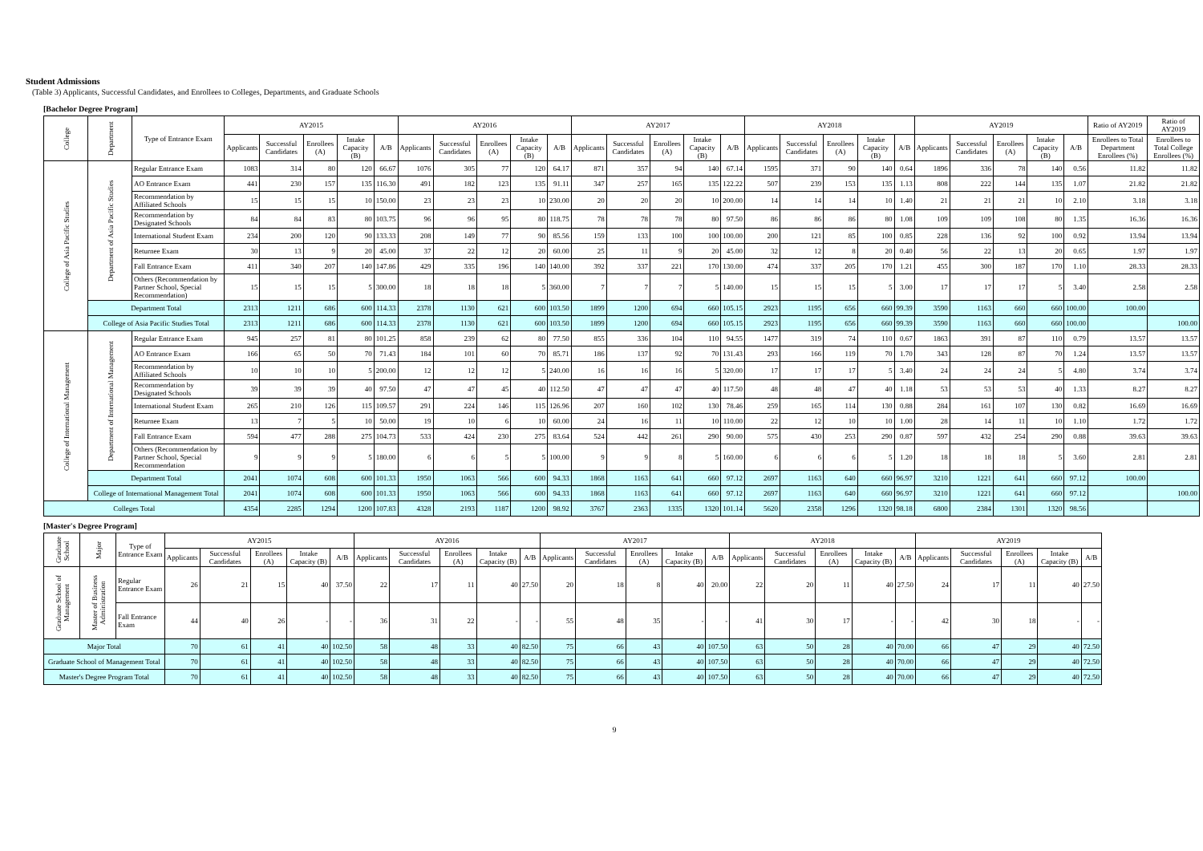Student Admissions
(Table 3) Applicants, Successful Candidates, and Enrollees to Colleges, Departments, and Graduate Schools
[Bachelor Degree Program]
| College | Department | Type of Entrance Exam | AY2015 | | | | | AY2016 | | | | | AY2017 | | | | | AY2018 | | | | | AY2019 | | | | | Ratio of AY2019 | Ratio of AY2019 |
| --- | --- | --- | --- | --- | --- | --- | --- | --- | --- | --- | --- | --- | --- | --- | --- | --- | --- | --- | --- | --- | --- | --- | --- | --- | --- | --- | --- | --- | --- |
| | | | Applicants | Successful Candidates | Enrollees (A) | Intake Capacity (B) | A/B | Applicants | Successful Candidates | Enrollees (A) | Intake Capacity (B) | A/B | Applicants | Successful Candidates | Enrollees (A) | Intake Capacity (B) | A/B | Applicants | Successful Candidates | Enrollees (A) | Intake Capacity (B) | A/B | Applicants | Successful Candidates | Enrollees (A) | Intake Capacity (B) | A/B | Enrollees to Total Department Enrollees (%) | Enrollees to Total College Enrollees (%) |
| College of Asia Pacific Studies | Department of Asia Pacific Studies | Regular Entrance Exam | 1083 | 314 | 80 | 120 | 66.67 | 1076 | 305 | 77 | 120 | 64.17 | 871 | 357 | 94 | 140 | 67.14 | 1595 | 371 | 90 | 140 | 0.64 | 1896 | 336 | 78 | 140 | 0.56 | 11.82 | 11.82 |
| | | AO Entrance Exam | 441 | 230 | 157 | 135 | 116.30 | 491 | 182 | 123 | 135 | 91.11 | 347 | 257 | 165 | 135 | 122.22 | 507 | 239 | 153 | 135 | 1.13 | 808 | 222 | 144 | 135 | 1.07 | 21.82 | 21.82 |
| | | Recommendation by Affiliated Schools | 15 | 15 | 15 | 10 | 150.00 | 23 | 23 | 23 | 10 | 230.00 | 20 | 20 | 20 | 10 | 200.00 | 14 | 14 | 14 | 10 | 1.40 | 21 | 21 | 21 | 10 | 2.10 | 3.18 | 3.18 |
| | | Recommendation by Designated Schools | 84 | 84 | 83 | 80 | 103.75 | 96 | 96 | 95 | 80 | 118.75 | 78 | 78 | 78 | 80 | 97.50 | 86 | 86 | 86 | 80 | 1.08 | 109 | 109 | 108 | 80 | 1.35 | 16.36 | 16.36 |
| | | International Student Exam | 234 | 200 | 120 | 90 | 133.33 | 208 | 149 | 77 | 90 | 85.56 | 159 | 133 | 100 | 100 | 100.00 | 200 | 121 | 85 | 100 | 0.85 | 228 | 136 | 92 | 100 | 0.92 | 13.94 | 13.94 |
| | | Returnee Exam | 30 | 13 | 9 | 20 | 45.00 | 37 | 22 | 12 | 20 | 60.00 | 25 | 11 | 9 | 20 | 45.00 | 32 | 12 | 8 | 20 | 0.40 | 56 | 22 | 13 | 20 | 0.65 | 1.97 | 1.97 |
| | | Fall Entrance Exam | 411 | 340 | 207 | 140 | 147.86 | 429 | 335 | 196 | 140 | 140.00 | 392 | 337 | 221 | 170 | 130.00 | 474 | 337 | 205 | 170 | 1.21 | 455 | 300 | 187 | 170 | 1.10 | 28.33 | 28.33 |
| | | Others (Recommendation by Partner School, Special Recommendation) | 15 | 15 | 15 | 5 | 300.00 | 18 | 18 | 18 | 5 | 360.00 | 7 | 7 | 7 | 5 | 140.00 | 15 | 15 | 15 | 5 | 3.00 | 17 | 17 | 17 | 5 | 3.40 | 2.58 | 2.58 |
| | Department Total | | 2313 | 1211 | 686 | 600 | 114.33 | 2378 | 1130 | 621 | 600 | 103.50 | 1899 | 1200 | 694 | 660 | 105.15 | 2923 | 1195 | 656 | 660 | 99.39 | 3590 | 1163 | 660 | 660 | 100.00 | 100.00 | |
| | College of Asia Pacific Studies Total | | 2313 | 1211 | 686 | 600 | 114.33 | 2378 | 1130 | 621 | 600 | 103.50 | 1899 | 1200 | 694 | 660 | 105.15 | 2923 | 1195 | 656 | 660 | 99.39 | 3590 | 1163 | 660 | 660 | 100.00 | | 100.00 |
| College of International Management | Department of International Management | Regular Entrance Exam | 945 | 257 | 81 | 80 | 101.25 | 858 | 239 | 62 | 80 | 77.50 | 855 | 336 | 104 | 110 | 94.55 | 1477 | 319 | 74 | 110 | 0.67 | 1863 | 391 | 87 | 110 | 0.79 | 13.57 | 13.57 |
| | | AO Entrance Exam | 166 | 65 | 50 | 70 | 71.43 | 184 | 101 | 60 | 70 | 85.71 | 186 | 137 | 92 | 70 | 131.43 | 293 | 166 | 119 | 70 | 1.70 | 343 | 128 | 87 | 70 | 1.24 | 13.57 | 13.57 |
| | | Recommendation by Affiliated Schools | 10 | 10 | 10 | 5 | 200.00 | 12 | 12 | 12 | 5 | 240.00 | 16 | 16 | 16 | 5 | 320.00 | 17 | 17 | 17 | 5 | 3.40 | 24 | 24 | 24 | 5 | 4.80 | 3.74 | 3.74 |
| | | Recommendation by Designated Schools | 39 | 39 | 39 | 40 | 97.50 | 47 | 47 | 45 | 40 | 112.50 | 47 | 47 | 47 | 40 | 117.50 | 48 | 48 | 47 | 40 | 1.18 | 53 | 53 | 53 | 40 | 1.33 | 8.27 | 8.27 |
| | | International Student Exam | 265 | 210 | 126 | 115 | 109.57 | 291 | 224 | 146 | 115 | 126.96 | 207 | 160 | 102 | 130 | 78.46 | 259 | 165 | 114 | 130 | 0.88 | 284 | 161 | 107 | 130 | 0.82 | 16.69 | 16.69 |
| | | Returnee Exam | 13 | 7 | 5 | 10 | 50.00 | 19 | 10 | 6 | 10 | 60.00 | 24 | 16 | 11 | 10 | 110.00 | 22 | 12 | 10 | 10 | 1.00 | 28 | 14 | 11 | 10 | 1.10 | 1.72 | 1.72 |
| | | Fall Entrance Exam | 594 | 477 | 288 | 275 | 104.73 | 533 | 424 | 230 | 275 | 83.64 | 524 | 442 | 261 | 290 | 90.00 | 575 | 430 | 253 | 290 | 0.87 | 597 | 432 | 254 | 290 | 0.88 | 39.63 | 39.63 |
| | | Others (Recommendation by Partner School, Special Recommendation | 9 | 9 | 9 | 5 | 180.00 | 6 | 6 | 5 | 5 | 100.00 | 9 | 9 | 8 | 5 | 160.00 | 6 | 6 | 6 | 5 | 1.20 | 18 | 18 | 18 | 5 | 3.60 | 2.81 | 2.81 |
| | Department Total | | 2041 | 1074 | 608 | 600 | 101.33 | 1950 | 1063 | 566 | 600 | 94.33 | 1868 | 1163 | 641 | 660 | 97.12 | 2697 | 1163 | 640 | 660 | 96.97 | 3210 | 1221 | 641 | 660 | 97.12 | 100.00 | |
| | College of International Management Total | | 2041 | 1074 | 608 | 600 | 101.33 | 1950 | 1063 | 566 | 600 | 94.33 | 1868 | 1163 | 641 | 660 | 97.12 | 2697 | 1163 | 640 | 660 | 96.97 | 3210 | 1221 | 641 | 660 | 97.12 | | 100.00 |
| Colleges Total | | | 4354 | 2285 | 1294 | 1200 | 107.83 | 4328 | 2193 | 1187 | 1200 | 98.92 | 3767 | 2363 | 1335 | 1320 | 101.14 | 5620 | 2358 | 1296 | 1320 | 98.18 | 6800 | 2384 | 1301 | 1320 | 98.56 | | |
[Master's Degree Program]
| Graduate School | Major | Type of Entrance Exam | AY2015 | | | | | AY2016 | | | | | AY2017 | | | | | AY2018 | | | | | AY2019 | | | | |
| --- | --- | --- | --- | --- | --- | --- | --- | --- | --- | --- | --- | --- | --- | --- | --- | --- | --- | --- | --- | --- | --- | --- | --- | --- | --- | --- | --- |
| | | | Applicants | Successful Candidates | Enrollees (A) | Intake Capacity (B) | A/B | Applicants | Successful Candidates | Enrollees (A) | Intake Capacity (B) | A/B | Applicants | Successful Candidates | Enrollees (A) | Intake Capacity (B) | A/B | Applicants | Successful Candidates | Enrollees (A) | Intake Capacity (B) | A/B | Applicants | Successful Candidates | Enrollees (A) | Intake Capacity (B) | A/B |
| Graduate School of Management | Master of Business Administration | Regular Entrance Exam | 26 | 21 | 15 | 40 | 37.50 | 22 | 17 | 11 | 40 | 27.50 | 20 | 18 | 8 | 40 | 20.00 | 22 | 20 | 11 | 40 | 27.50 | 24 | 17 | 11 | 40 | 27.50 |
| | | Fall Entrance Exam | 44 | 40 | 26 | - | - | 36 | 31 | 22 | - | - | 55 | 48 | 35 | - | - | 41 | 30 | 17 | - | - | 42 | 30 | 18 | - | - |
| Major Total | | | 70 | 61 | 41 | 40 | 102.50 | 58 | 48 | 33 | 40 | 82.50 | 75 | 66 | 43 | 40 | 107.50 | 63 | 50 | 28 | 40 | 70.00 | 66 | 47 | 29 | 40 | 72.50 |
| Graduate School of Management Total | | | 70 | 61 | 41 | 40 | 102.50 | 58 | 48 | 33 | 40 | 82.50 | 75 | 66 | 43 | 40 | 107.50 | 63 | 50 | 28 | 40 | 70.00 | 66 | 47 | 29 | 40 | 72.50 |
| Master's Degree Program Total | | | 70 | 61 | 41 | 40 | 102.50 | 58 | 48 | 33 | 40 | 82.50 | 75 | 66 | 43 | 40 | 107.50 | 63 | 50 | 28 | 40 | 70.00 | 66 | 47 | 29 | 40 | 72.50 |
9